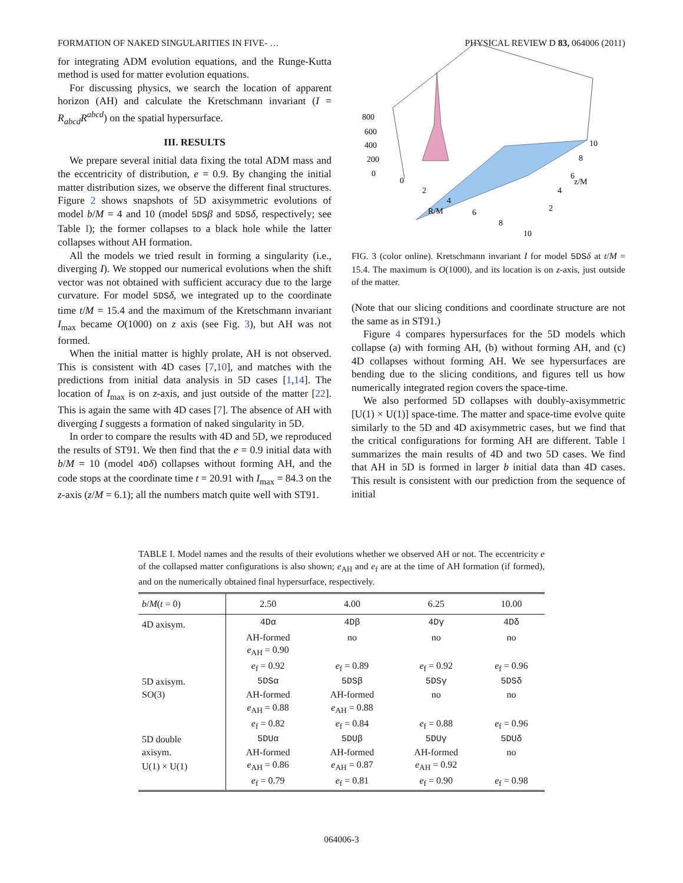FORMATION OF NAKED SINGULARITIES IN FIVE- … PHYSICAL REVIEW D 83, 064006 (2011)
for integrating ADM evolution equations, and the Runge-Kutta method is used for matter evolution equations.
For discussing physics, we search the location of apparent horizon (AH) and calculate the Kretschmann invariant (I = R<sub>abcd</sub>R<sup>abcd</sup>) on the spatial hypersurface.
III. RESULTS
We prepare several initial data fixing the total ADM mass and the eccentricity of distribution, e = 0.9. By changing the initial matter distribution sizes, we observe the different final structures. Figure 2 shows snapshots of 5D axisymmetric evolutions of model b/M = 4 and 10 (model 5DS β and 5DS δ, respectively; see Table I); the former collapses to a black hole while the latter collapses without AH formation.
All the models we tried result in forming a singularity (i.e., diverging I). We stopped our numerical evolutions when the shift vector was not obtained with sufficient accuracy due to the large curvature. For model 5DS δ, we integrated up to the coordinate time t/M = 15.4 and the maximum of the Kretschmann invariant I<sub>max</sub> became O(1000) on z axis (see Fig. 3), but AH was not formed.
When the initial matter is highly prolate, AH is not observed. This is consistent with 4D cases [7,10], and matches with the predictions from initial data analysis in 5D cases [1,14]. The location of I<sub>max</sub> is on z-axis, and just outside of the matter [22]. This is again the same with 4D cases [7]. The absence of AH with diverging I suggests a formation of naked singularity in 5D.
In order to compare the results with 4D and 5D, we reproduced the results of ST91. We then find that the e = 0.9 initial data with b/M = 10 (model 4D δ) collapses without forming AH, and the code stops at the coordinate time t = 20.91 with I<sub>max</sub> = 84.3 on the z-axis (z/M = 6.1); all the numbers match quite well with ST91.
800
600
400
200
0
0
2
4
R/M
6
8
10
2
4
6
z/M
8
10
FIG. 3 (color online). Kretschmann invariant I for model 5DS δ at t/M = 15.4. The maximum is O(1000), and its location is on z-axis, just outside of the matter.
(Note that our slicing conditions and coordinate structure are not the same as in ST91.)
Figure 4 compares hypersurfaces for the 5D models which collapse (a) with forming AH, (b) without forming AH, and (c) 4D collapses without forming AH. We see hypersurfaces are bending due to the slicing conditions, and figures tell us how numerically integrated region covers the space-time.
We also performed 5D collapses with doubly-axisymmetric [U(1) × U(1)] space-time. The matter and space-time evolve quite similarly to the 5D and 4D axisymmetric cases, but we find that the critical configurations for forming AH are different. Table I summarizes the main results of 4D and two 5D cases. We find that AH in 5D is formed in larger b initial data than 4D cases. This result is consistent with our prediction from the sequence of initial
TABLE I. Model names and the results of their evolutions whether we observed AH or not. The eccentricity e of the collapsed matter configurations is also shown; e<sub>AH</sub> and e<sub>f</sub> are at the time of AH formation (if formed), and on the numerically obtained final hypersurface, respectively.
| b / M ( t = 0) | 2.50 | 4.00 | 6.25 | 10.00 |
| --- | --- | --- | --- | --- |
| 4D axisym. | 4Dα | 4Dβ | 4Dγ | 4Dδ |
| | AH-formed | no | no | no |
| | e<sub>AH</sub> = 0.90 | | | |
| | e<sub>f</sub> = 0.92 | e<sub>f</sub> = 0.89 | e<sub>f</sub> = 0.92 | e<sub>f</sub> = 0.96 |
| 5D axisym. | 5DSα | 5DSβ | 5DSγ | 5DSδ |
| SO(3) | AH-formed | AH-formed | no | no |
| | e<sub>AH</sub> = 0.88 | e<sub>AH</sub> = 0.88 | | |
| | e<sub>f</sub> = 0.82 | e<sub>f</sub> = 0.84 | e<sub>f</sub> = 0.88 | e<sub>f</sub> = 0.96 |
| 5D double | 5DUα | 5DUβ | 5DUγ | 5DUδ |
| axisym. | AH-formed | AH-formed | AH-formed | no |
| U(1) × U(1) | e<sub>AH</sub> = 0.86 | e<sub>AH</sub> = 0.87 | e<sub>AH</sub> = 0.92 | |
| | e<sub>f</sub> = 0.79 | e<sub>f</sub> = 0.81 | e<sub>f</sub> = 0.90 | e<sub>f</sub> = 0.98 |
064006-3